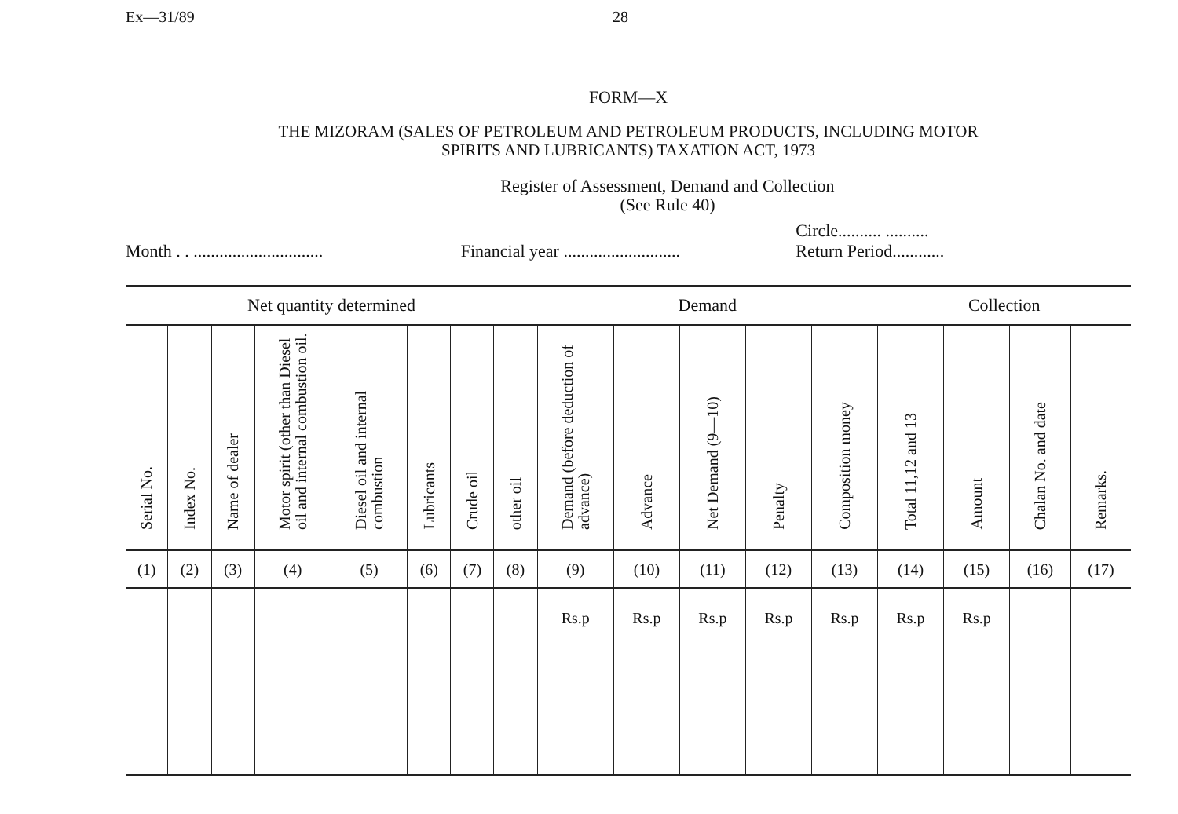Ex—31/89 28
FORM—X
THE MIZORAM (SALES OF PETROLEUM AND PETROLEUM PRODUCTS, INCLUDING MOTOR
SPIRITS AND LUBRICANTS) TAXATION ACT, 1973
Register of Assessment, Demand and Collection
(See Rule 40)
Month . . ..............................
Financial year ...........................
Circle.......... ..........
Return Period............
| Net quantity determined | | | | | | | | Demand | | | | | Collection | | | |
| --- | --- | --- | --- | --- | --- | --- | --- | --- | --- | --- | --- | --- | --- | --- | --- | --- |
| Serial No. | Index No. | Name of dealer | Motor spirit (other than Diesel oil and internal combustion oil. | Diesel oil and internal combustion | Lubricants | Crude oil | other oil | Demand (before deduction of advance) | Advance | Net Demand (9—10) | Penalty | Composition money | Total 11,12 and 13 | Amount | Chalan No. and date | Remarks. |
| (1) | (2) | (3) | (4) | (5) | (6) | (7) | (8) | (9) | (10) | (11) | (12) | (13) | (14) | (15) | (16) | (17) |
| | | | | | | | | Rs.p | Rs.p | Rs.p | Rs.p | Rs.p | Rs.p | Rs.p | | |